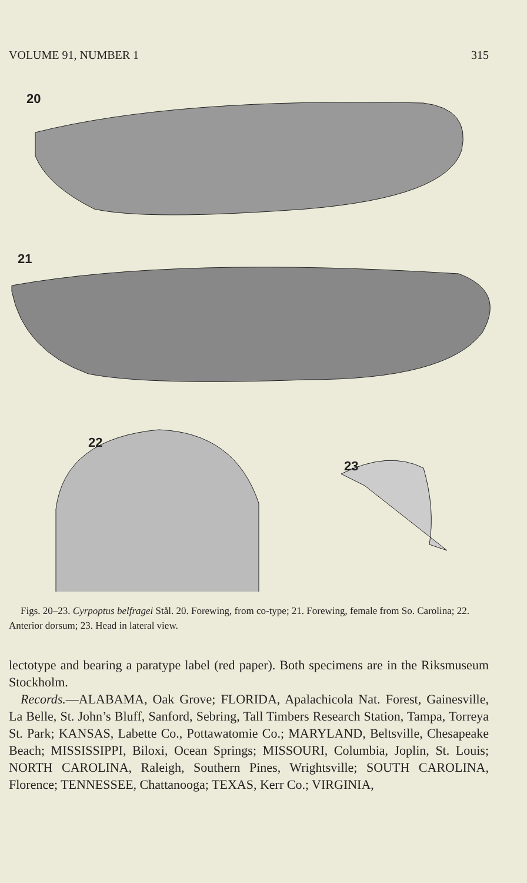VOLUME 91, NUMBER 1 315
20
21
22
23
Figs. 20–23. Cyrpoptus belfragei Stål. 20. Forewing, from co-type; 21. Forewing, female from So. Carolina; 22. Anterior dorsum; 23. Head in lateral view.
lectotype and bearing a paratype label (red paper). Both specimens are in the Riksmuseum Stockholm.
Records.—ALABAMA, Oak Grove; FLORIDA, Apalachicola Nat. Forest, Gainesville, La Belle, St. John’s Bluff, Sanford, Sebring, Tall Timbers Research Station, Tampa, Torreya St. Park; KANSAS, Labette Co., Pottawatomie Co.; MARYLAND, Beltsville, Chesapeake Beach; MISSISSIPPI, Biloxi, Ocean Springs; MISSOURI, Columbia, Joplin, St. Louis; NORTH CAROLINA, Raleigh, Southern Pines, Wrightsville; SOUTH CAROLINA, Florence; TENNESSEE, Chattanooga; TEXAS, Kerr Co.; VIRGINIA,